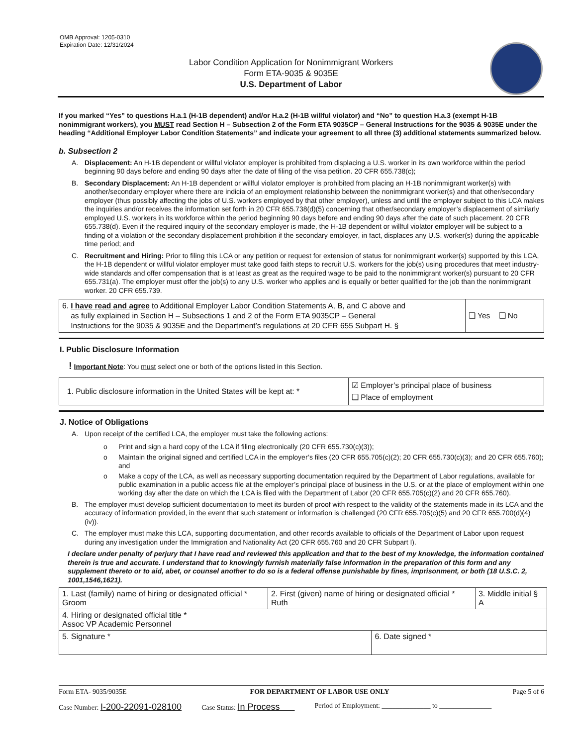OMB Approval: 1205-0310
Expiration Date: 12/31/2024
Labor Condition Application for Nonimmigrant Workers
Form ETA-9035 & 9035E
U.S. Department of Labor
If you marked “Yes” to questions H.a.1 (H-1B dependent) and/or H.a.2 (H-1B willful violator) and “No” to question H.a.3 (exempt H-1B nonimmigrant workers), you MUST read Section H – Subsection 2 of the Form ETA 9035CP – General Instructions for the 9035 & 9035E under the heading “Additional Employer Labor Condition Statements” and indicate your agreement to all three (3) additional statements summarized below.
b. Subsection 2
A. Displacement: An H-1B dependent or willful violator employer is prohibited from displacing a U.S. worker in its own workforce within the period beginning 90 days before and ending 90 days after the date of filing of the visa petition. 20 CFR 655.738(c);
B. Secondary Displacement: An H-1B dependent or willful violator employer is prohibited from placing an H-1B nonimmigrant worker(s) with another/secondary employer where there are indicia of an employment relationship between the nonimmigrant worker(s) and that other/secondary employer (thus possibly affecting the jobs of U.S. workers employed by that other employer), unless and until the employer subject to this LCA makes the inquiries and/or receives the information set forth in 20 CFR 655.738(d)(5) concerning that other/secondary employer’s displacement of similarly employed U.S. workers in its workforce within the period beginning 90 days before and ending 90 days after the date of such placement. 20 CFR 655.738(d). Even if the required inquiry of the secondary employer is made, the H-1B dependent or willful violator employer will be subject to a finding of a violation of the secondary displacement prohibition if the secondary employer, in fact, displaces any U.S. worker(s) during the applicable time period; and
C. Recruitment and Hiring: Prior to filing this LCA or any petition or request for extension of status for nonimmigrant worker(s) supported by this LCA, the H-1B dependent or willful violator employer must take good faith steps to recruit U.S. workers for the job(s) using procedures that meet industry-wide standards and offer compensation that is at least as great as the required wage to be paid to the nonimmigrant worker(s) pursuant to 20 CFR 655.731(a). The employer must offer the job(s) to any U.S. worker who applies and is equally or better qualified for the job than the nonimmigrant worker. 20 CFR 655.739.
| 6. I have read and agree to Additional Employer Labor Condition Statements A, B, and C above and as fully explained in Section H – Subsections 1 and 2 of the Form ETA 9035CP – General Instructions for the 9035 & 9035E and the Department’s regulations at 20 CFR 655 Subpart H. § | ❑ Yes ❑ No |
I. Public Disclosure Information
! Important Note: You must select one or both of the options listed in this Section.
| 1. Public disclosure information in the United States will be kept at: * | ☑ Employer’s principal place of business ❑ Place of employment |
J. Notice of Obligations
A. Upon receipt of the certified LCA, the employer must take the following actions:
o Print and sign a hard copy of the LCA if filing electronically (20 CFR 655.730(c)(3));
o Maintain the original signed and certified LCA in the employer’s files (20 CFR 655.705(c)(2); 20 CFR 655.730(c)(3); and 20 CFR 655.760); and
o Make a copy of the LCA, as well as necessary supporting documentation required by the Department of Labor regulations, available for public examination in a public access file at the employer’s principal place of business in the U.S. or at the place of employment within one working day after the date on which the LCA is filed with the Department of Labor (20 CFR 655.705(c)(2) and 20 CFR 655.760).
B. The employer must develop sufficient documentation to meet its burden of proof with respect to the validity of the statements made in its LCA and the accuracy of information provided, in the event that such statement or information is challenged (20 CFR 655.705(c)(5) and 20 CFR 655.700(d)(4)(iv)).
C. The employer must make this LCA, supporting documentation, and other records available to officials of the Department of Labor upon request during any investigation under the Immigration and Nationality Act (20 CFR 655.760 and 20 CFR Subpart I).
I declare under penalty of perjury that I have read and reviewed this application and that to the best of my knowledge, the information contained therein is true and accurate. I understand that to knowingly furnish materially false information in the preparation of this form and any supplement thereto or to aid, abet, or counsel another to do so is a federal offense punishable by fines, imprisonment, or both (18 U.S.C. 2, 1001,1546,1621).
| 1. Last (family) name of hiring or designated official * Groom | 2. First (given) name of hiring or designated official * Ruth | | 3. Middle initial § A |
| 4. Hiring or designated official title * Assoc VP Academic Personnel | | | |
| 5. Signature * | | 6. Date signed * | |
Form ETA- 9035/9035E FOR DEPARTMENT OF LABOR USE ONLY Page 5 of 6
Case Number: I-200-22091-028100 Case Status: In Process Period of Employment: ______________ to _______________